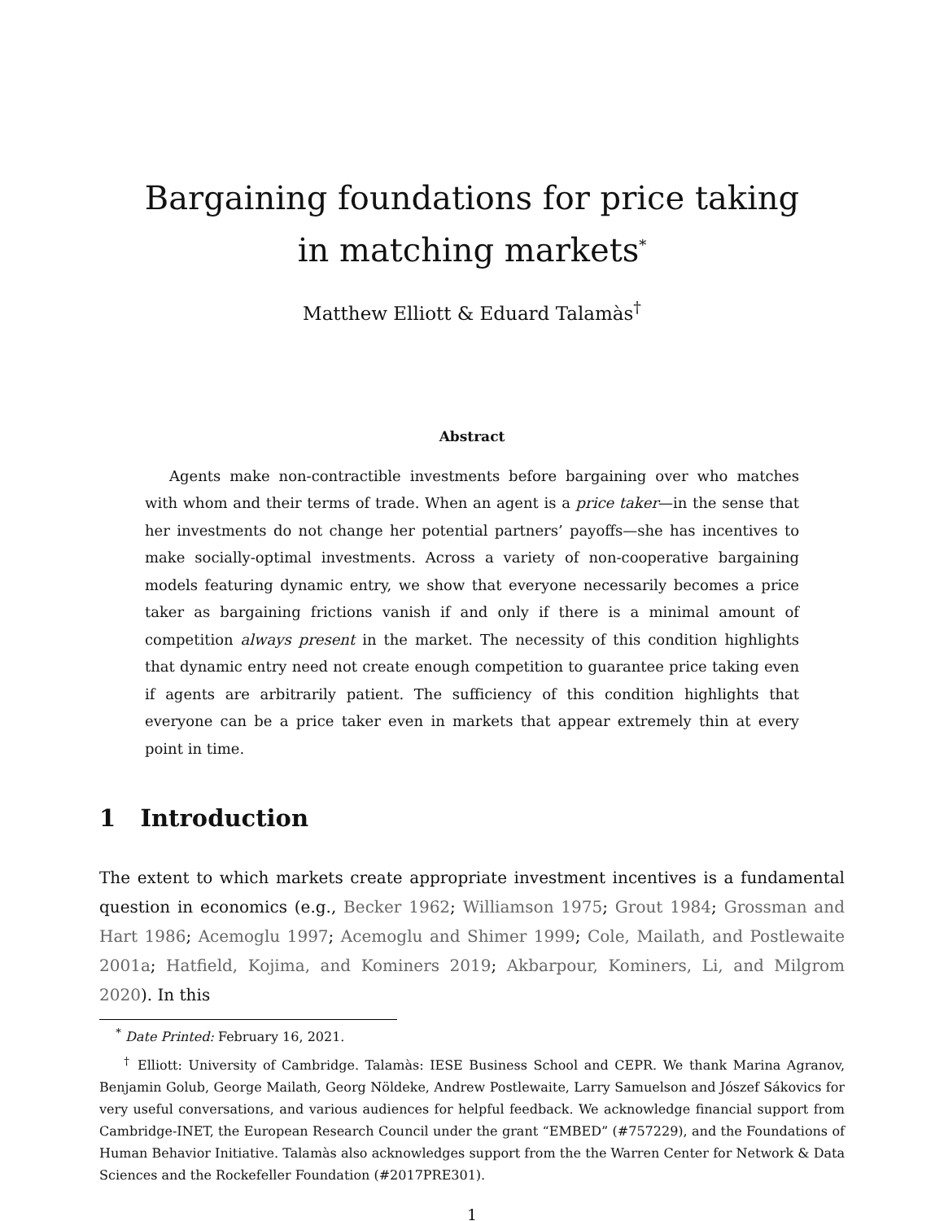Bargaining foundations for price taking
in matching markets<sup>*</sup>
Matthew Elliott & Eduard Talamàs<sup>†</sup>
Abstract
Agents make non-contractible investments before bargaining over who matches with whom and their terms of trade. When an agent is a price taker—in the sense that her investments do not change her potential partners’ payoffs—she has incentives to make socially-optimal investments. Across a variety of non-cooperative bargaining models featuring dynamic entry, we show that everyone necessarily becomes a price taker as bargaining frictions vanish if and only if there is a minimal amount of competition always present in the market. The necessity of this condition highlights that dynamic entry need not create enough competition to guarantee price taking even if agents are arbitrarily patient. The sufficiency of this condition highlights that everyone can be a price taker even in markets that appear extremely thin at every point in time.
1 Introduction
The extent to which markets create appropriate investment incentives is a fundamental question in economics (e.g., Becker 1962; Williamson 1975; Grout 1984; Grossman and Hart 1986; Acemoglu 1997; Acemoglu and Shimer 1999; Cole, Mailath, and Postlewaite 2001a; Hatfield, Kojima, and Kominers 2019; Akbarpour, Kominers, Li, and Milgrom 2020). In this
<sup>*</sup> Date Printed: February 16, 2021.
<sup>†</sup> Elliott: University of Cambridge. Talamàs: IESE Business School and CEPR. We thank Marina Agranov, Benjamin Golub, George Mailath, Georg Nöldeke, Andrew Postlewaite, Larry Samuelson and Jószef Sákovics for very useful conversations, and various audiences for helpful feedback. We acknowledge financial support from Cambridge-INET, the European Research Council under the grant “EMBED” (#757229), and the Foundations of Human Behavior Initiative. Talamàs also acknowledges support from the the Warren Center for Network & Data Sciences and the Rockefeller Foundation (#2017PRE301).
1